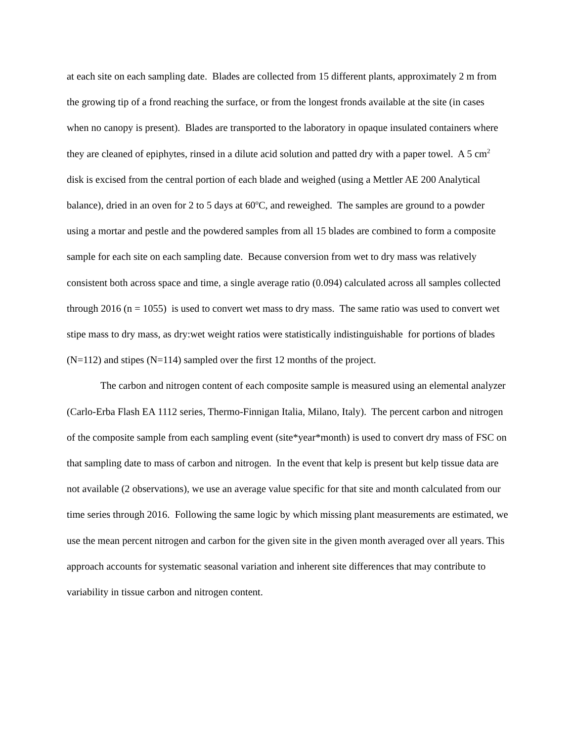at each site on each sampling date. Blades are collected from 15 different plants, approximately 2 m from the growing tip of a frond reaching the surface, or from the longest fronds available at the site (in cases when no canopy is present). Blades are transported to the laboratory in opaque insulated containers where they are cleaned of epiphytes, rinsed in a dilute acid solution and patted dry with a paper towel. A 5 cm<sup>2</sup> disk is excised from the central portion of each blade and weighed (using a Mettler AE 200 Analytical balance), dried in an oven for 2 to 5 days at 60<sup>o</sup>C, and reweighed. The samples are ground to a powder using a mortar and pestle and the powdered samples from all 15 blades are combined to form a composite sample for each site on each sampling date. Because conversion from wet to dry mass was relatively consistent both across space and time, a single average ratio (0.094) calculated across all samples collected through 2016 (n = 1055) is used to convert wet mass to dry mass. The same ratio was used to convert wet stipe mass to dry mass, as dry:wet weight ratios were statistically indistinguishable for portions of blades (N=112) and stipes (N=114) sampled over the first 12 months of the project.
The carbon and nitrogen content of each composite sample is measured using an elemental analyzer (Carlo-Erba Flash EA 1112 series, Thermo-Finnigan Italia, Milano, Italy). The percent carbon and nitrogen of the composite sample from each sampling event (site*year*month) is used to convert dry mass of FSC on that sampling date to mass of carbon and nitrogen. In the event that kelp is present but kelp tissue data are not available (2 observations), we use an average value specific for that site and month calculated from our time series through 2016. Following the same logic by which missing plant measurements are estimated, we use the mean percent nitrogen and carbon for the given site in the given month averaged over all years. This approach accounts for systematic seasonal variation and inherent site differences that may contribute to variability in tissue carbon and nitrogen content.